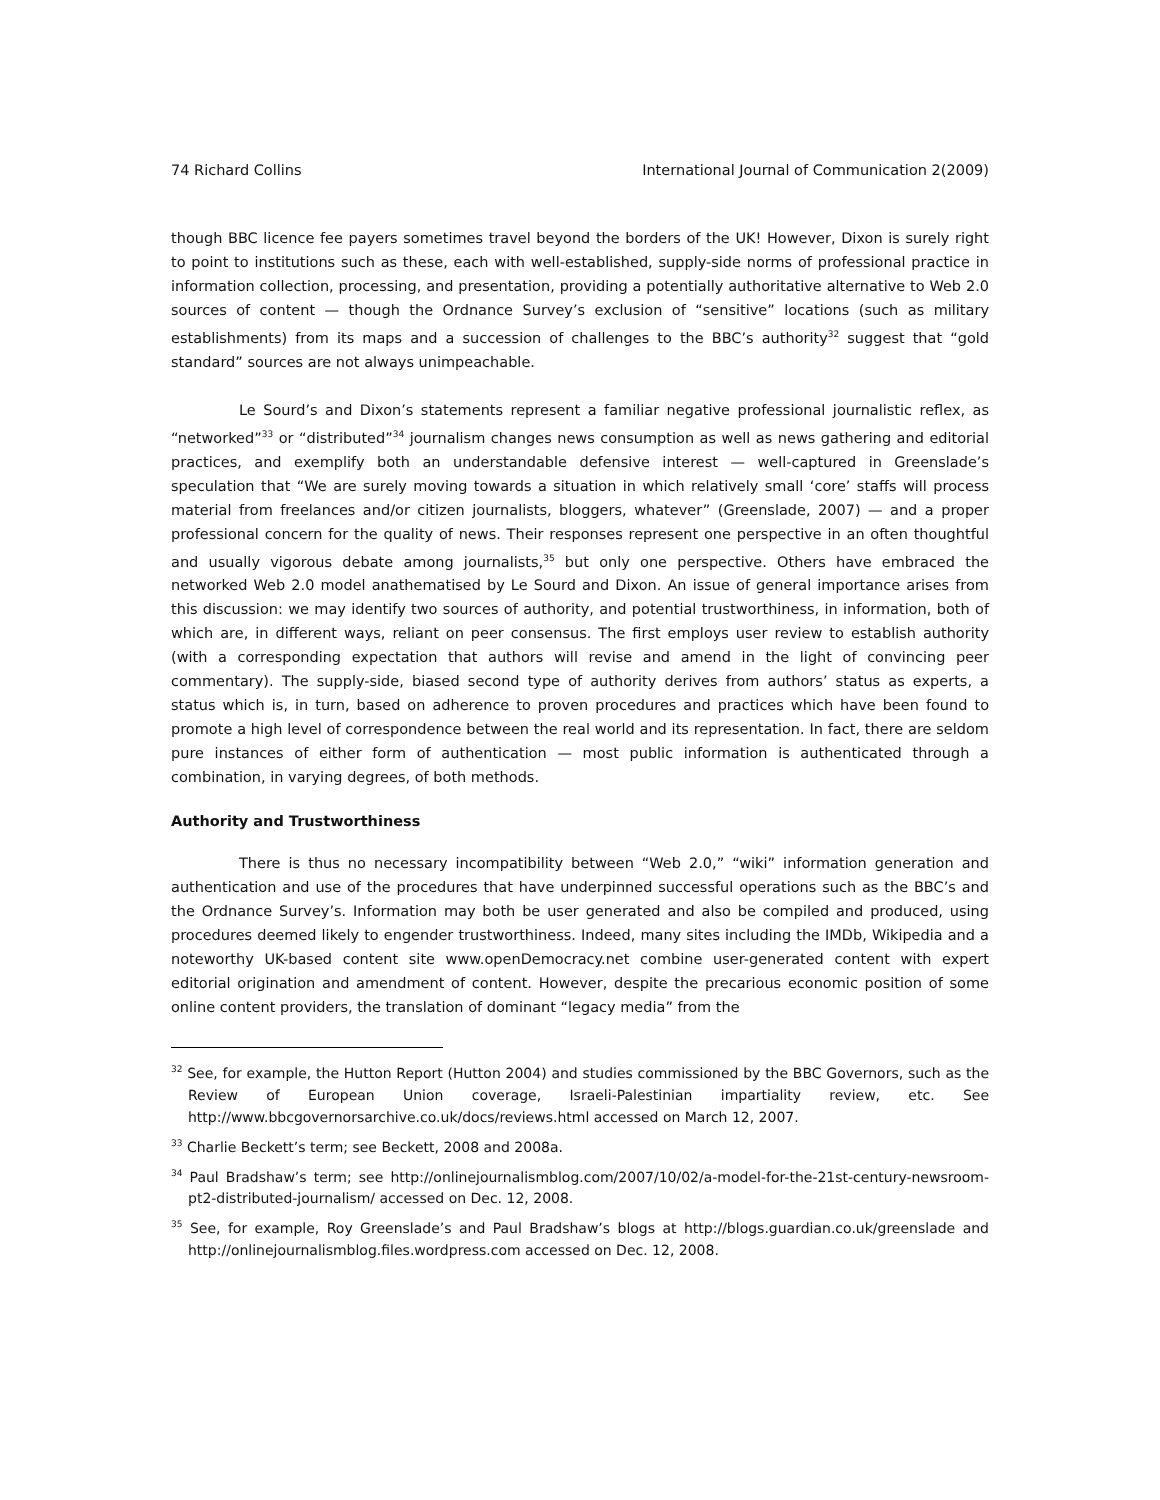74 Richard Collins International Journal of Communication 2(2009)
though BBC licence fee payers sometimes travel beyond the borders of the UK! However, Dixon is surely right to point to institutions such as these, each with well-established, supply-side norms of professional practice in information collection, processing, and presentation, providing a potentially authoritative alternative to Web 2.0 sources of content — though the Ordnance Survey’s exclusion of “sensitive” locations (such as military establishments) from its maps and a succession of challenges to the BBC’s authority<sup>32</sup> suggest that “gold standard” sources are not always unimpeachable.
Le Sourd’s and Dixon’s statements represent a familiar negative professional journalistic reflex, as “networked”<sup>33</sup> or “distributed”<sup>34</sup> journalism changes news consumption as well as news gathering and editorial practices, and exemplify both an understandable defensive interest — well-captured in Greenslade’s speculation that “We are surely moving towards a situation in which relatively small ‘core’ staffs will process material from freelances and/or citizen journalists, bloggers, whatever” (Greenslade, 2007) — and a proper professional concern for the quality of news. Their responses represent one perspective in an often thoughtful and usually vigorous debate among journalists,<sup>35</sup> but only one perspective. Others have embraced the networked Web 2.0 model anathematised by Le Sourd and Dixon. An issue of general importance arises from this discussion: we may identify two sources of authority, and potential trustworthiness, in information, both of which are, in different ways, reliant on peer consensus. The first employs user review to establish authority (with a corresponding expectation that authors will revise and amend in the light of convincing peer commentary). The supply-side, biased second type of authority derives from authors’ status as experts, a status which is, in turn, based on adherence to proven procedures and practices which have been found to promote a high level of correspondence between the real world and its representation. In fact, there are seldom pure instances of either form of authentication — most public information is authenticated through a combination, in varying degrees, of both methods.
Authority and Trustworthiness
There is thus no necessary incompatibility between “Web 2.0,” “wiki” information generation and authentication and use of the procedures that have underpinned successful operations such as the BBC’s and the Ordnance Survey’s. Information may both be user generated and also be compiled and produced, using procedures deemed likely to engender trustworthiness. Indeed, many sites including the IMDb, Wikipedia and a noteworthy UK-based content site www.openDemocracy.net combine user-generated content with expert editorial origination and amendment of content. However, despite the precarious economic position of some online content providers, the translation of dominant “legacy media” from the
<sup>32</sup> See, for example, the Hutton Report (Hutton 2004) and studies commissioned by the BBC Governors, such as the Review of European Union coverage, Israeli-Palestinian impartiality review, etc. See http://www.bbcgovernorsarchive.co.uk/docs/reviews.html accessed on March 12, 2007.
<sup>33</sup> Charlie Beckett’s term; see Beckett, 2008 and 2008a.
<sup>34</sup> Paul Bradshaw’s term; see http://onlinejournalismblog.com/2007/10/02/a-model-for-the-21st-century-newsroom-pt2-distributed-journalism/ accessed on Dec. 12, 2008.
<sup>35</sup> See, for example, Roy Greenslade’s and Paul Bradshaw’s blogs at http://blogs.guardian.co.uk/greenslade and http://onlinejournalismblog.files.wordpress.com accessed on Dec. 12, 2008.